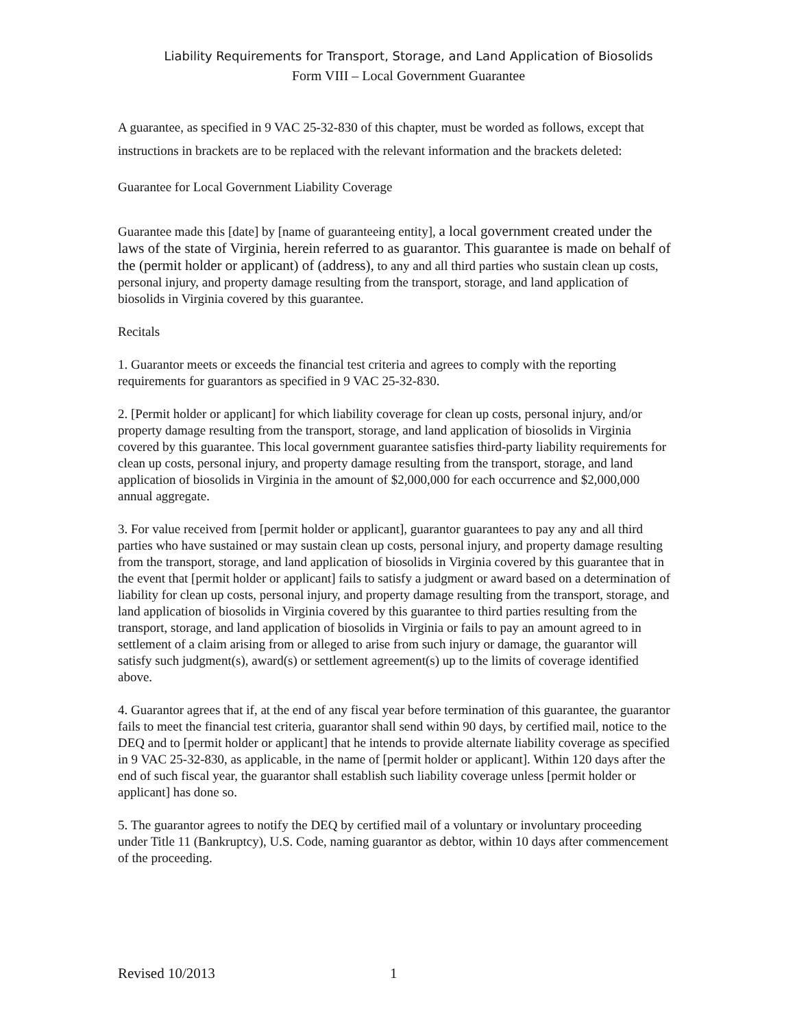Liability Requirements for Transport, Storage, and Land Application of Biosolids
Form VIII – Local Government Guarantee
A guarantee, as specified in 9 VAC 25-32-830 of this chapter, must be worded as follows, except that instructions in brackets are to be replaced with the relevant information and the brackets deleted:
Guarantee for Local Government Liability Coverage
Guarantee made this [date] by [name of guaranteeing entity], a local government created under the laws of the state of Virginia, herein referred to as guarantor. This guarantee is made on behalf of the (permit holder or applicant) of (address), to any and all third parties who sustain clean up costs, personal injury, and property damage resulting from the transport, storage, and land application of biosolids in Virginia covered by this guarantee.
Recitals
1. Guarantor meets or exceeds the financial test criteria and agrees to comply with the reporting requirements for guarantors as specified in 9 VAC 25-32-830.
2. [Permit holder or applicant] for which liability coverage for clean up costs, personal injury, and/or property damage resulting from the transport, storage, and land application of biosolids in Virginia covered by this guarantee. This local government guarantee satisfies third-party liability requirements for clean up costs, personal injury, and property damage resulting from the transport, storage, and land application of biosolids in Virginia in the amount of $2,000,000 for each occurrence and $2,000,000 annual aggregate.
3. For value received from [permit holder or applicant], guarantor guarantees to pay any and all third parties who have sustained or may sustain clean up costs, personal injury, and property damage resulting from the transport, storage, and land application of biosolids in Virginia covered by this guarantee that in the event that [permit holder or applicant] fails to satisfy a judgment or award based on a determination of liability for clean up costs, personal injury, and property damage resulting from the transport, storage, and land application of biosolids in Virginia covered by this guarantee to third parties resulting from the transport, storage, and land application of biosolids in Virginia or fails to pay an amount agreed to in settlement of a claim arising from or alleged to arise from such injury or damage, the guarantor will satisfy such judgment(s), award(s) or settlement agreement(s) up to the limits of coverage identified above.
4. Guarantor agrees that if, at the end of any fiscal year before termination of this guarantee, the guarantor fails to meet the financial test criteria, guarantor shall send within 90 days, by certified mail, notice to the DEQ and to [permit holder or applicant] that he intends to provide alternate liability coverage as specified in 9 VAC 25-32-830, as applicable, in the name of [permit holder or applicant]. Within 120 days after the end of such fiscal year, the guarantor shall establish such liability coverage unless [permit holder or applicant] has done so.
5. The guarantor agrees to notify the DEQ by certified mail of a voluntary or involuntary proceeding under Title 11 (Bankruptcy), U.S. Code, naming guarantor as debtor, within 10 days after commencement of the proceeding.
Revised 10/2013 1